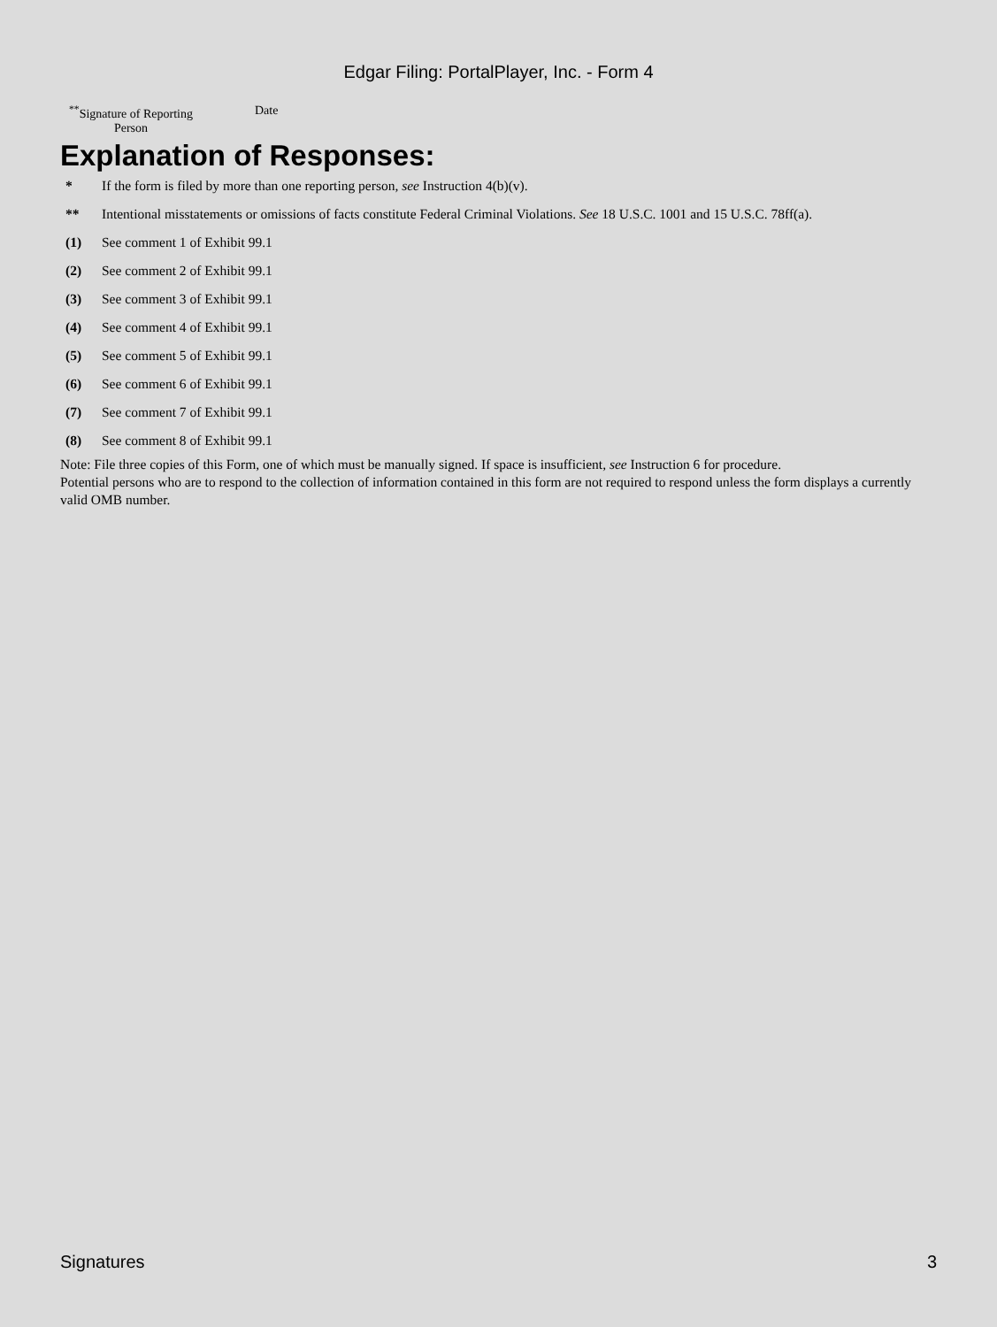Edgar Filing: PortalPlayer, Inc. - Form 4
<sup>**</sup> Signature of Reporting Person
Date
Explanation of Responses:
* If the form is filed by more than one reporting person, see Instruction 4(b)(v).
** Intentional misstatements or omissions of facts constitute Federal Criminal Violations. See 18 U.S.C. 1001 and 15 U.S.C. 78ff(a).
(1) See comment 1 of Exhibit 99.1
(2) See comment 2 of Exhibit 99.1
(3) See comment 3 of Exhibit 99.1
(4) See comment 4 of Exhibit 99.1
(5) See comment 5 of Exhibit 99.1
(6) See comment 6 of Exhibit 99.1
(7) See comment 7 of Exhibit 99.1
(8) See comment 8 of Exhibit 99.1
Note: File three copies of this Form, one of which must be manually signed. If space is insufficient, see Instruction 6 for procedure.
Potential persons who are to respond to the collection of information contained in this form are not required to respond unless the form displays a currently valid OMB number.
Signatures 3